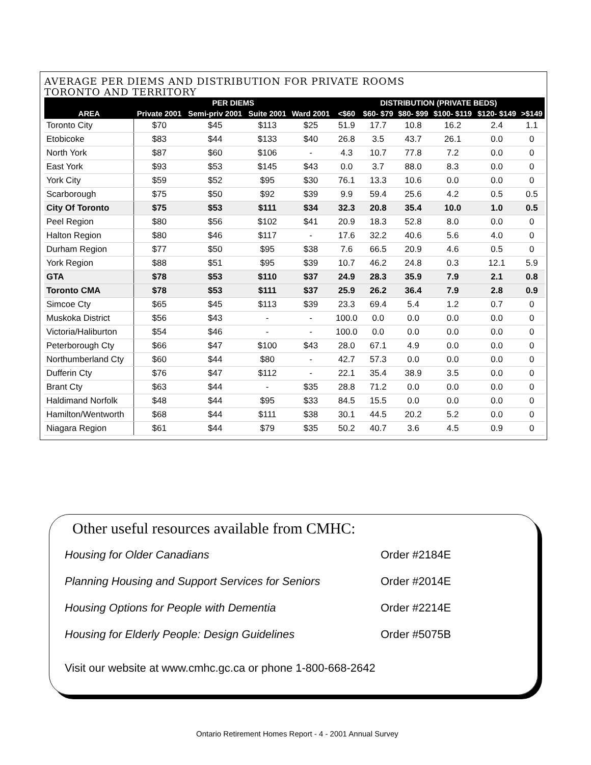AVERAGE PER DIEMS AND DISTRIBUTION FOR PRIVATE ROOMS
TORONTO AND TERRITORY
| | PER DIEMS | | | | DISTRIBUTION (PRIVATE BEDS) | | | | | |
| --- | --- | --- | --- | --- | --- | --- | --- | --- | --- | --- |
| AREA | Private 2001 | Semi-priv 2001 | Suite 2001 | Ward 2001 | <$60 | $60- $79 | $80- $99 | $100- $119 | $120- $149 | >$149 |
| Toronto City | $70 | $45 | $113 | $25 | 51.9 | 17.7 | 10.8 | 16.2 | 2.4 | 1.1 |
| Etobicoke | $83 | $44 | $133 | $40 | 26.8 | 3.5 | 43.7 | 26.1 | 0.0 | 0 |
| North York | $87 | $60 | $106 | - | 4.3 | 10.7 | 77.8 | 7.2 | 0.0 | 0 |
| East York | $93 | $53 | $145 | $43 | 0.0 | 3.7 | 88.0 | 8.3 | 0.0 | 0 |
| York City | $59 | $52 | $95 | $30 | 76.1 | 13.3 | 10.6 | 0.0 | 0.0 | 0 |
| Scarborough | $75 | $50 | $92 | $39 | 9.9 | 59.4 | 25.6 | 4.2 | 0.5 | 0.5 |
| City Of Toronto | $75 | $53 | $111 | $34 | 32.3 | 20.8 | 35.4 | 10.0 | 1.0 | 0.5 |
| Peel Region | $80 | $56 | $102 | $41 | 20.9 | 18.3 | 52.8 | 8.0 | 0.0 | 0 |
| Halton Region | $80 | $46 | $117 | - | 17.6 | 32.2 | 40.6 | 5.6 | 4.0 | 0 |
| Durham Region | $77 | $50 | $95 | $38 | 7.6 | 66.5 | 20.9 | 4.6 | 0.5 | 0 |
| York Region | $88 | $51 | $95 | $39 | 10.7 | 46.2 | 24.8 | 0.3 | 12.1 | 5.9 |
| GTA | $78 | $53 | $110 | $37 | 24.9 | 28.3 | 35.9 | 7.9 | 2.1 | 0.8 |
| Toronto CMA | $78 | $53 | $111 | $37 | 25.9 | 26.2 | 36.4 | 7.9 | 2.8 | 0.9 |
| Simcoe Cty | $65 | $45 | $113 | $39 | 23.3 | 69.4 | 5.4 | 1.2 | 0.7 | 0 |
| Muskoka District | $56 | $43 | - | - | 100.0 | 0.0 | 0.0 | 0.0 | 0.0 | 0 |
| Victoria/Haliburton | $54 | $46 | - | - | 100.0 | 0.0 | 0.0 | 0.0 | 0.0 | 0 |
| Peterborough Cty | $66 | $47 | $100 | $43 | 28.0 | 67.1 | 4.9 | 0.0 | 0.0 | 0 |
| Northumberland Cty | $60 | $44 | $80 | - | 42.7 | 57.3 | 0.0 | 0.0 | 0.0 | 0 |
| Dufferin Cty | $76 | $47 | $112 | - | 22.1 | 35.4 | 38.9 | 3.5 | 0.0 | 0 |
| Brant Cty | $63 | $44 | - | $35 | 28.8 | 71.2 | 0.0 | 0.0 | 0.0 | 0 |
| Haldimand Norfolk | $48 | $44 | $95 | $33 | 84.5 | 15.5 | 0.0 | 0.0 | 0.0 | 0 |
| Hamilton/Wentworth | $68 | $44 | $111 | $38 | 30.1 | 44.5 | 20.2 | 5.2 | 0.0 | 0 |
| Niagara Region | $61 | $44 | $79 | $35 | 50.2 | 40.7 | 3.6 | 4.5 | 0.9 | 0 |
Other useful resources available from CMHC:
Housing for Older Canadians Order #2184E
Planning Housing and Support Services for Seniors Order #2014E
Housing Options for People with Dementia Order #2214E
Housing for Elderly People: Design Guidelines Order #5075B
Visit our website at www.cmhc.gc.ca or phone 1-800-668-2642
Ontario Retirement Homes Report - 4 - 2001 Annual Survey